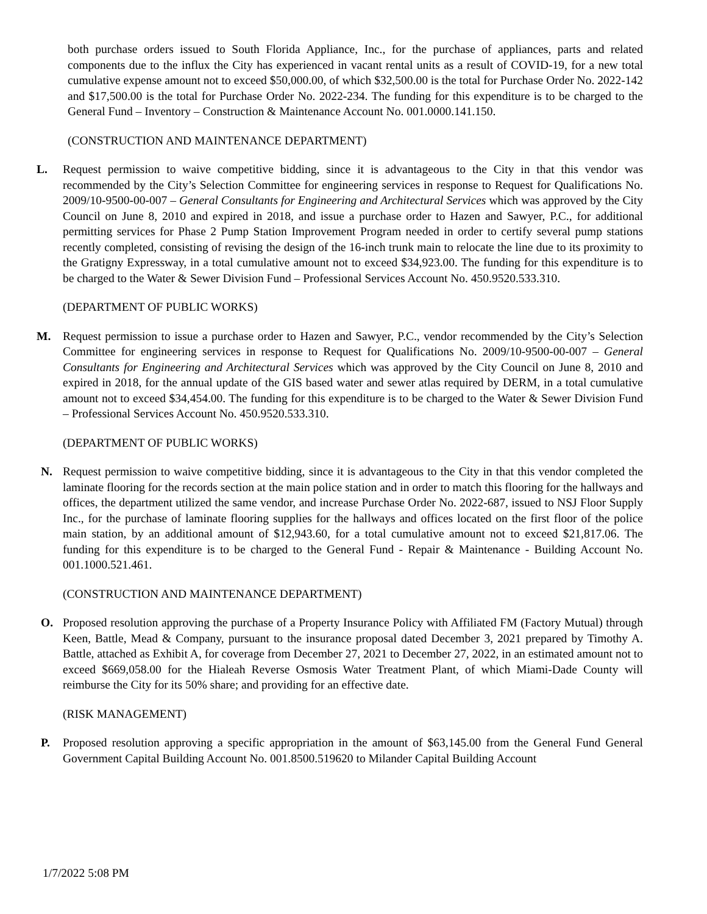both purchase orders issued to South Florida Appliance, Inc., for the purchase of appliances, parts and related components due to the influx the City has experienced in vacant rental units as a result of COVID-19, for a new total cumulative expense amount not to exceed $50,000.00, of which $32,500.00 is the total for Purchase Order No. 2022-142 and $17,500.00 is the total for Purchase Order No. 2022-234. The funding for this expenditure is to be charged to the General Fund – Inventory – Construction & Maintenance Account No. 001.0000.141.150.
(CONSTRUCTION AND MAINTENANCE DEPARTMENT)
L. Request permission to waive competitive bidding, since it is advantageous to the City in that this vendor was recommended by the City’s Selection Committee for engineering services in response to Request for Qualifications No. 2009/10-9500-00-007 – General Consultants for Engineering and Architectural Services which was approved by the City Council on June 8, 2010 and expired in 2018, and issue a purchase order to Hazen and Sawyer, P.C., for additional permitting services for Phase 2 Pump Station Improvement Program needed in order to certify several pump stations recently completed, consisting of revising the design of the 16-inch trunk main to relocate the line due to its proximity to the Gratigny Expressway, in a total cumulative amount not to exceed $34,923.00. The funding for this expenditure is to be charged to the Water & Sewer Division Fund – Professional Services Account No. 450.9520.533.310.
(DEPARTMENT OF PUBLIC WORKS)
M. Request permission to issue a purchase order to Hazen and Sawyer, P.C., vendor recommended by the City’s Selection Committee for engineering services in response to Request for Qualifications No. 2009/10-9500-00-007 – General Consultants for Engineering and Architectural Services which was approved by the City Council on June 8, 2010 and expired in 2018, for the annual update of the GIS based water and sewer atlas required by DERM, in a total cumulative amount not to exceed $34,454.00. The funding for this expenditure is to be charged to the Water & Sewer Division Fund – Professional Services Account No. 450.9520.533.310.
(DEPARTMENT OF PUBLIC WORKS)
N. Request permission to waive competitive bidding, since it is advantageous to the City in that this vendor completed the laminate flooring for the records section at the main police station and in order to match this flooring for the hallways and offices, the department utilized the same vendor, and increase Purchase Order No. 2022-687, issued to NSJ Floor Supply Inc., for the purchase of laminate flooring supplies for the hallways and offices located on the first floor of the police main station, by an additional amount of $12,943.60, for a total cumulative amount not to exceed $21,817.06. The funding for this expenditure is to be charged to the General Fund - Repair & Maintenance - Building Account No. 001.1000.521.461.
(CONSTRUCTION AND MAINTENANCE DEPARTMENT)
O. Proposed resolution approving the purchase of a Property Insurance Policy with Affiliated FM (Factory Mutual) through Keen, Battle, Mead & Company, pursuant to the insurance proposal dated December 3, 2021 prepared by Timothy A. Battle, attached as Exhibit A, for coverage from December 27, 2021 to December 27, 2022, in an estimated amount not to exceed $669,058.00 for the Hialeah Reverse Osmosis Water Treatment Plant, of which Miami-Dade County will reimburse the City for its 50% share; and providing for an effective date.
(RISK MANAGEMENT)
P. Proposed resolution approving a specific appropriation in the amount of $63,145.00 from the General Fund General Government Capital Building Account No. 001.8500.519620 to Milander Capital Building Account
1/7/2022 5:08 PM